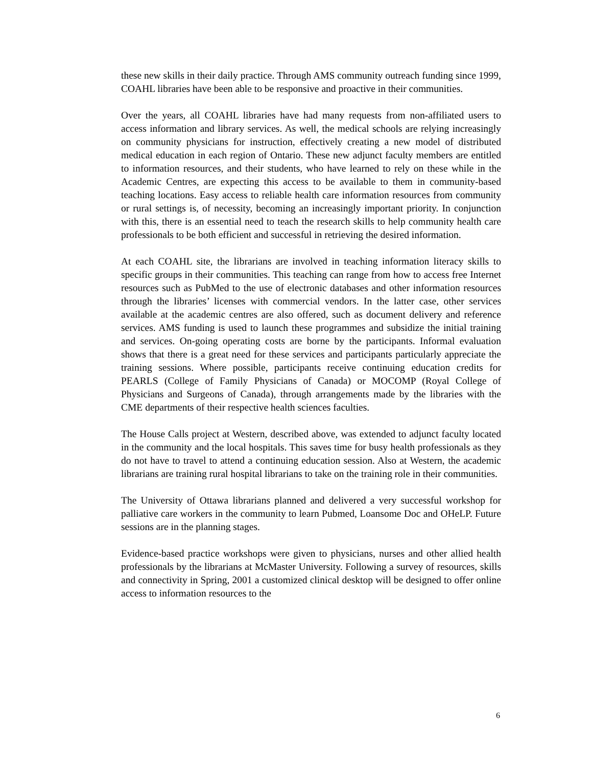these new skills in their daily practice. Through AMS community outreach funding since 1999, COAHL libraries have been able to be responsive and proactive in their communities.
Over the years, all COAHL libraries have had many requests from non-affiliated users to access information and library services. As well, the medical schools are relying increasingly on community physicians for instruction, effectively creating a new model of distributed medical education in each region of Ontario. These new adjunct faculty members are entitled to information resources, and their students, who have learned to rely on these while in the Academic Centres, are expecting this access to be available to them in community-based teaching locations. Easy access to reliable health care information resources from community or rural settings is, of necessity, becoming an increasingly important priority. In conjunction with this, there is an essential need to teach the research skills to help community health care professionals to be both efficient and successful in retrieving the desired information.
At each COAHL site, the librarians are involved in teaching information literacy skills to specific groups in their communities. This teaching can range from how to access free Internet resources such as PubMed to the use of electronic databases and other information resources through the libraries’ licenses with commercial vendors. In the latter case, other services available at the academic centres are also offered, such as document delivery and reference services. AMS funding is used to launch these programmes and subsidize the initial training and services. On-going operating costs are borne by the participants. Informal evaluation shows that there is a great need for these services and participants particularly appreciate the training sessions. Where possible, participants receive continuing education credits for PEARLS (College of Family Physicians of Canada) or MOCOMP (Royal College of Physicians and Surgeons of Canada), through arrangements made by the libraries with the CME departments of their respective health sciences faculties.
The House Calls project at Western, described above, was extended to adjunct faculty located in the community and the local hospitals. This saves time for busy health professionals as they do not have to travel to attend a continuing education session. Also at Western, the academic librarians are training rural hospital librarians to take on the training role in their communities.
The University of Ottawa librarians planned and delivered a very successful workshop for palliative care workers in the community to learn Pubmed, Loansome Doc and OHeLP. Future sessions are in the planning stages.
Evidence-based practice workshops were given to physicians, nurses and other allied health professionals by the librarians at McMaster University. Following a survey of resources, skills and connectivity in Spring, 2001 a customized clinical desktop will be designed to offer online access to information resources to the
6